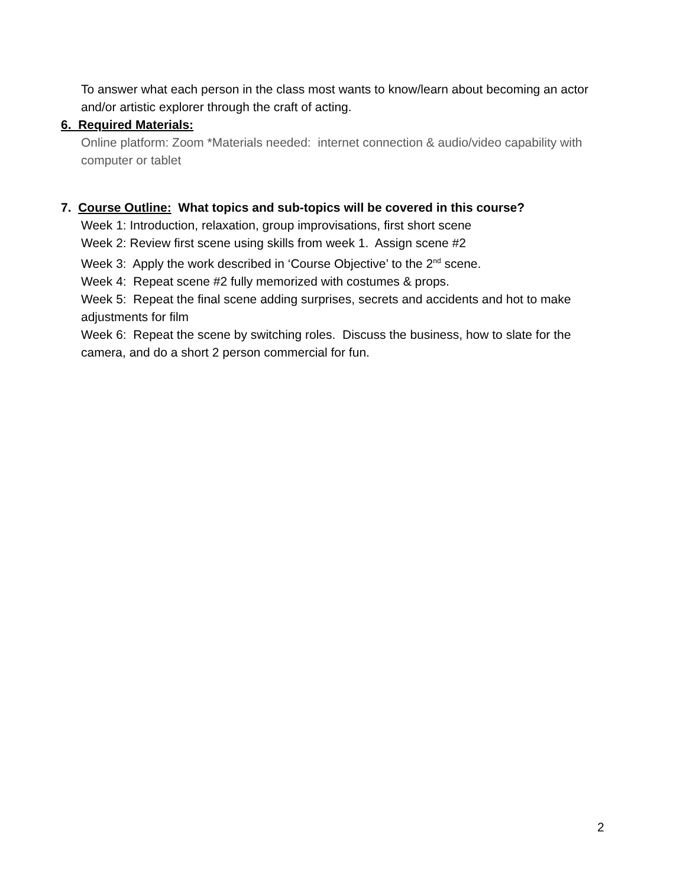To answer what each person in the class most wants to know/learn about becoming an actor and/or artistic explorer through the craft of acting.
6. Required Materials:
Online platform: Zoom *Materials needed: internet connection & audio/video capability with computer or tablet
7. Course Outline: What topics and sub-topics will be covered in this course?
Week 1: Introduction, relaxation, group improvisations, first short scene
Week 2: Review first scene using skills from week 1. Assign scene #2
Week 3: Apply the work described in ‘Course Objective’ to the 2<sup>nd</sup> scene.
Week 4: Repeat scene #2 fully memorized with costumes & props.
Week 5: Repeat the final scene adding surprises, secrets and accidents and hot to make adjustments for film
Week 6: Repeat the scene by switching roles. Discuss the business, how to slate for the camera, and do a short 2 person commercial for fun.
2